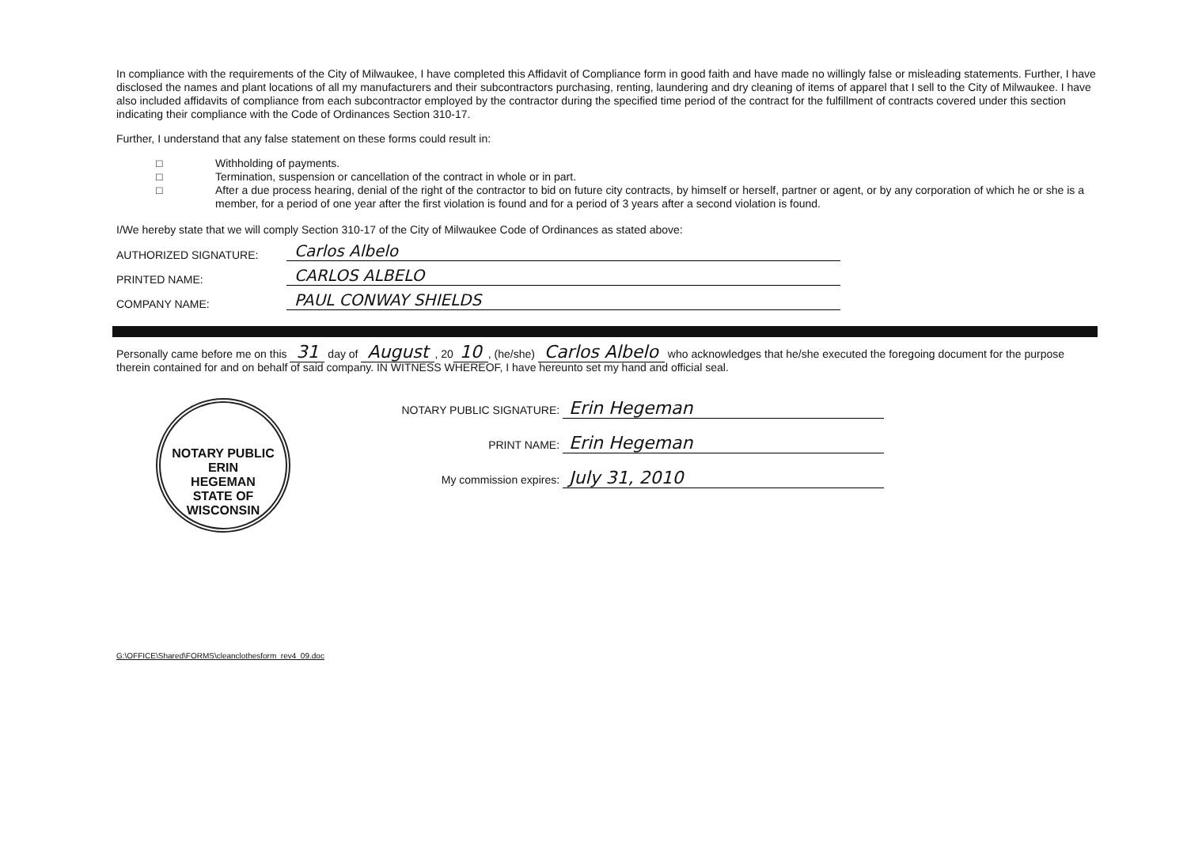In compliance with the requirements of the City of Milwaukee, I have completed this Affidavit of Compliance form in good faith and have made no willingly false or misleading statements. Further, I have disclosed the names and plant locations of all my manufacturers and their subcontractors purchasing, renting, laundering and dry cleaning of items of apparel that I sell to the City of Milwaukee. I have also included affidavits of compliance from each subcontractor employed by the contractor during the specified time period of the contract for the fulfillment of contracts covered under this section indicating their compliance with the Code of Ordinances Section 310-17.
Further, I understand that any false statement on these forms could result in:
□ Withholding of payments.
□ Termination, suspension or cancellation of the contract in whole or in part.
□ After a due process hearing, denial of the right of the contractor to bid on future city contracts, by himself or herself, partner or agent, or by any corporation of which he or she is a member, for a period of one year after the first violation is found and for a period of 3 years after a second violation is found.
I/We hereby state that we will comply Section 310-17 of the City of Milwaukee Code of Ordinances as stated above:
AUTHORIZED SIGNATURE:
Carlos Albelo
PRINTED NAME:
CARLOS ALBELO
COMPANY NAME:
PAUL CONWAY SHIELDS
Personally came before me on this 31 day of August, 20 10, (he/she) Carlos Albelo who acknowledges that he/she executed the foregoing document for the purpose therein contained for and on behalf of said company. IN WITNESS WHEREOF, I have hereunto set my hand and official seal.
NOTARY PUBLIC
ERIN
HEGEMAN
STATE OF WISCONSIN
NOTARY PUBLIC SIGNATURE: Erin Hegeman
PRINT NAME: Erin Hegeman
My commission expires: July 31, 2010
G:\OFFICE\Shared\FORMS\cleanclothesform_rev4_09.doc